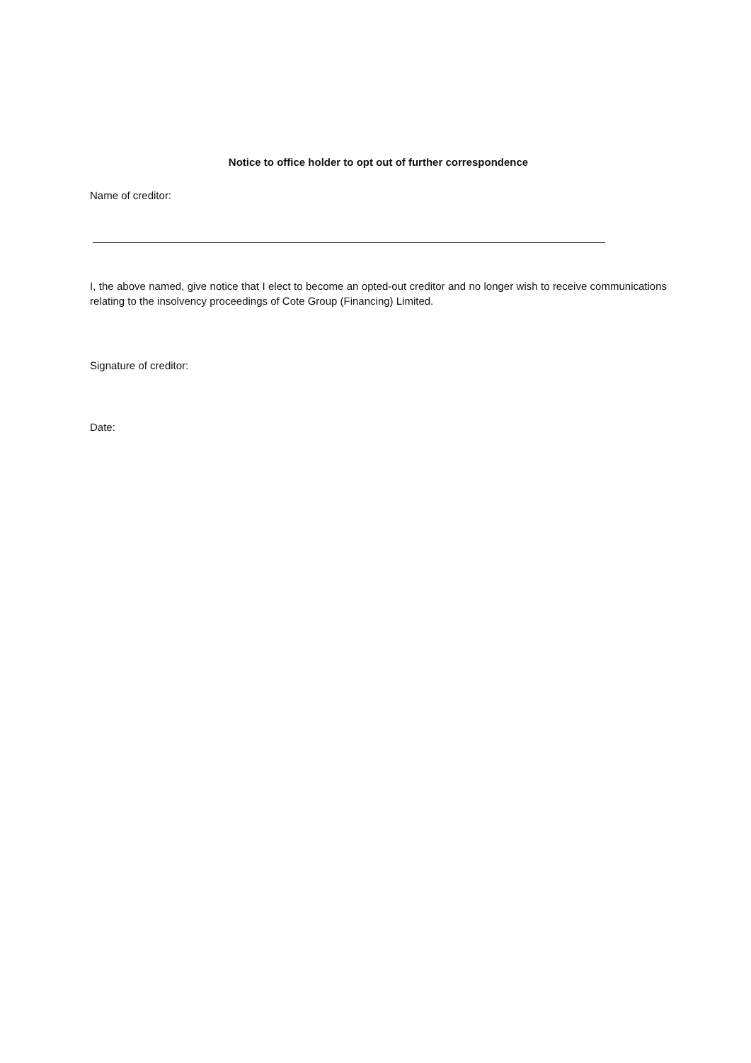Notice to office holder to opt out of further correspondence
Name of creditor:
I, the above named, give notice that I elect to become an opted-out creditor and no longer wish to receive communications relating to the insolvency proceedings of Cote Group (Financing) Limited.
Signature of creditor:
Date: